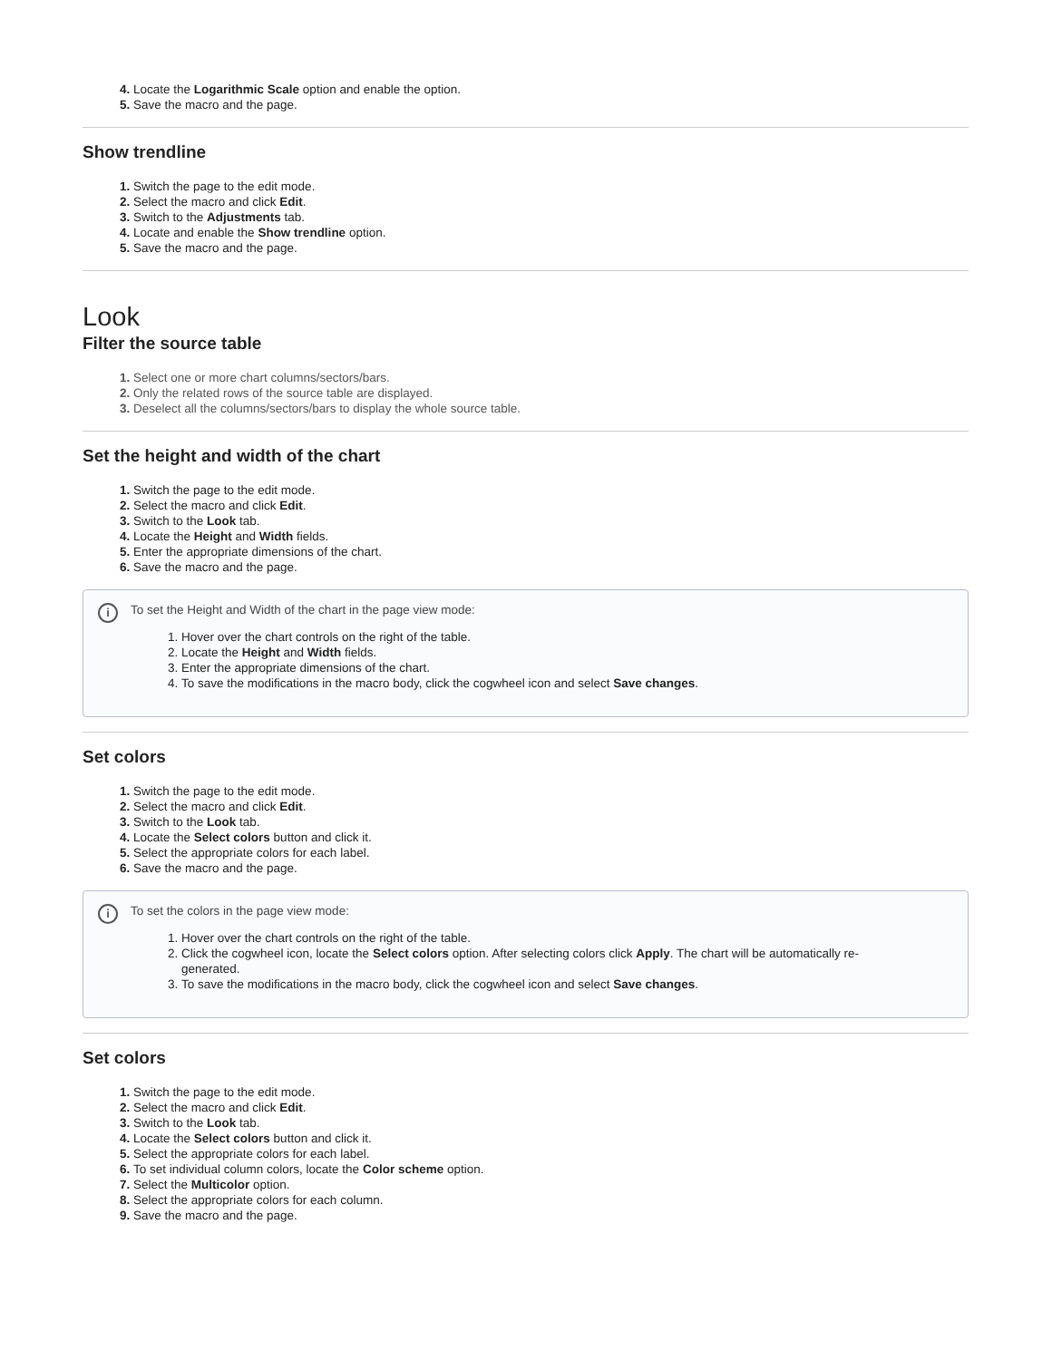Locate the Logarithmic Scale option and enable the option.
Save the macro and the page.
Show trendline
Switch the page to the edit mode.
Select the macro and click Edit.
Switch to the Adjustments tab.
Locate and enable the Show trendline option.
Save the macro and the page.
Look
Filter the source table
Select one or more chart columns/sectors/bars.
Only the related rows of the source table are displayed.
Deselect all the columns/sectors/bars to display the whole source table.
Set the height and width of the chart
Switch the page to the edit mode.
Select the macro and click Edit.
Switch to the Look tab.
Locate the Height and Width fields.
Enter the appropriate dimensions of the chart.
Save the macro and the page.
i
To set the Height and Width of the chart in the page view mode:
Hover over the chart controls on the right of the table.
Locate the Height and Width fields.
Enter the appropriate dimensions of the chart.
To save the modifications in the macro body, click the cogwheel icon and select Save changes.
Set colors
Switch the page to the edit mode.
Select the macro and click Edit.
Switch to the Look tab.
Locate the Select colors button and click it.
Select the appropriate colors for each label.
Save the macro and the page.
i
To set the colors in the page view mode:
Hover over the chart controls on the right of the table.
Click the cogwheel icon, locate the Select colors option. After selecting colors click Apply. The chart will be automatically re-generated.
To save the modifications in the macro body, click the cogwheel icon and select Save changes.
Set colors
Switch the page to the edit mode.
Select the macro and click Edit.
Switch to the Look tab.
Locate the Select colors button and click it.
Select the appropriate colors for each label.
To set individual column colors, locate the Color scheme option.
Select the Multicolor option.
Select the appropriate colors for each column.
Save the macro and the page.